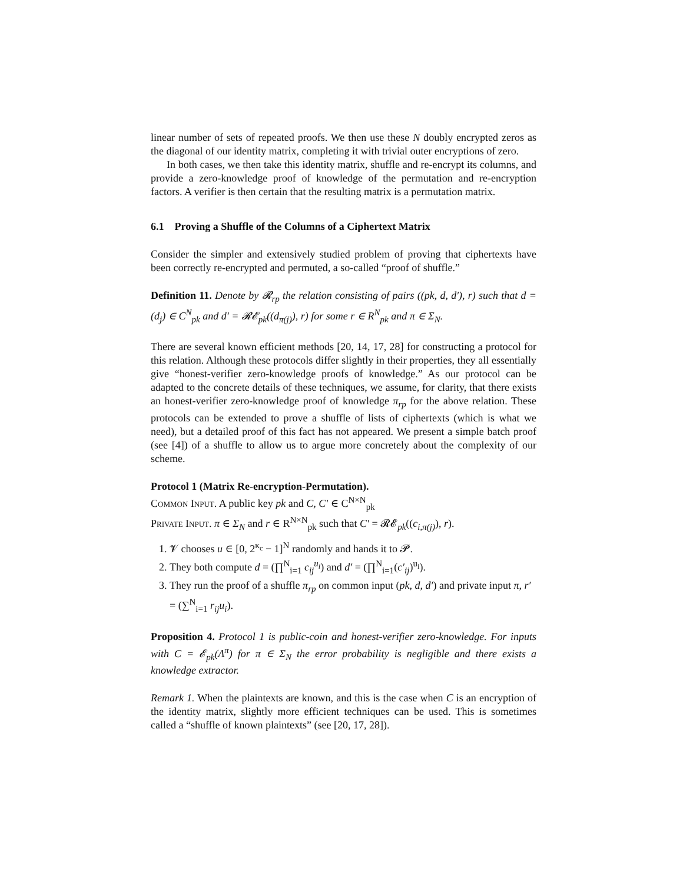linear number of sets of repeated proofs. We then use these N doubly encrypted zeros as the diagonal of our identity matrix, completing it with trivial outer encryptions of zero.
In both cases, we then take this identity matrix, shuffle and re-encrypt its columns, and provide a zero-knowledge proof of knowledge of the permutation and re-encryption factors. A verifier is then certain that the resulting matrix is a permutation matrix.
6.1 Proving a Shuffle of the Columns of a Ciphertext Matrix
Consider the simpler and extensively studied problem of proving that ciphertexts have been correctly re-encrypted and permuted, a so-called “proof of shuffle.”
Definition 11. Denote by 𝓡<sub>rp</sub> the relation consisting of pairs ((pk, d, d′), r) such that d = (d<sub>j</sub>) ∈ C<sup>N</sup><sub>pk</sub> and d′ = 𝓡𝓔<sub>pk</sub>((d<sub>π(j)</sub>), r) for some r ∈ R<sup>N</sup><sub>pk</sub> and π ∈ Σ<sub>N</sub>.
There are several known efficient methods [20, 14, 17, 28] for constructing a protocol for this relation. Although these protocols differ slightly in their properties, they all essentially give “honest-verifier zero-knowledge proofs of knowledge.” As our protocol can be adapted to the concrete details of these techniques, we assume, for clarity, that there exists an honest-verifier zero-knowledge proof of knowledge π<sub>rp</sub> for the above relation. These protocols can be extended to prove a shuffle of lists of ciphertexts (which is what we need), but a detailed proof of this fact has not appeared. We present a simple batch proof (see [4]) of a shuffle to allow us to argue more concretely about the complexity of our scheme.
Protocol 1 (Matrix Re-encryption-Permutation).
Common Input. A public key pk and C, C′ ∈ C<sup>N×N</sup><sub>pk</sub>
Private Input. π ∈ Σ<sub>N</sub> and r ∈ R<sup>N×N</sup><sub>pk</sub> such that C′ = 𝓡𝓔<sub>pk</sub>((c<sub>i,π(j)</sub>), r).
1. 𝓥 chooses u ∈ [0, 2<sup>κ<sub>c</sub></sup> − 1]<sup>N</sup> randomly and hands it to 𝓟.
2. They both compute d = (∏<sup>N</sup><sub>i=1</sub> c<sub>ij</sub><sup>u<sub>i</sub></sup>) and d′ = (∏<sup>N</sup><sub>i=1</sub>(c′<sub>ij</sub>)<sup>u<sub>i</sub></sup>).
3. They run the proof of a shuffle π<sub>rp</sub> on common input (pk, d, d′) and private input π, r′ = (∑<sup>N</sup><sub>i=1</sub> r<sub>ij</sub>u<sub>i</sub>).
Proposition 4. Protocol 1 is public-coin and honest-verifier zero-knowledge. For inputs with C = 𝓔<sub>pk</sub>(Λ<sup>π</sup>) for π ∈ Σ<sub>N</sub> the error probability is negligible and there exists a knowledge extractor.
Remark 1. When the plaintexts are known, and this is the case when C is an encryption of the identity matrix, slightly more efficient techniques can be used. This is sometimes called a “shuffle of known plaintexts” (see [20, 17, 28]).